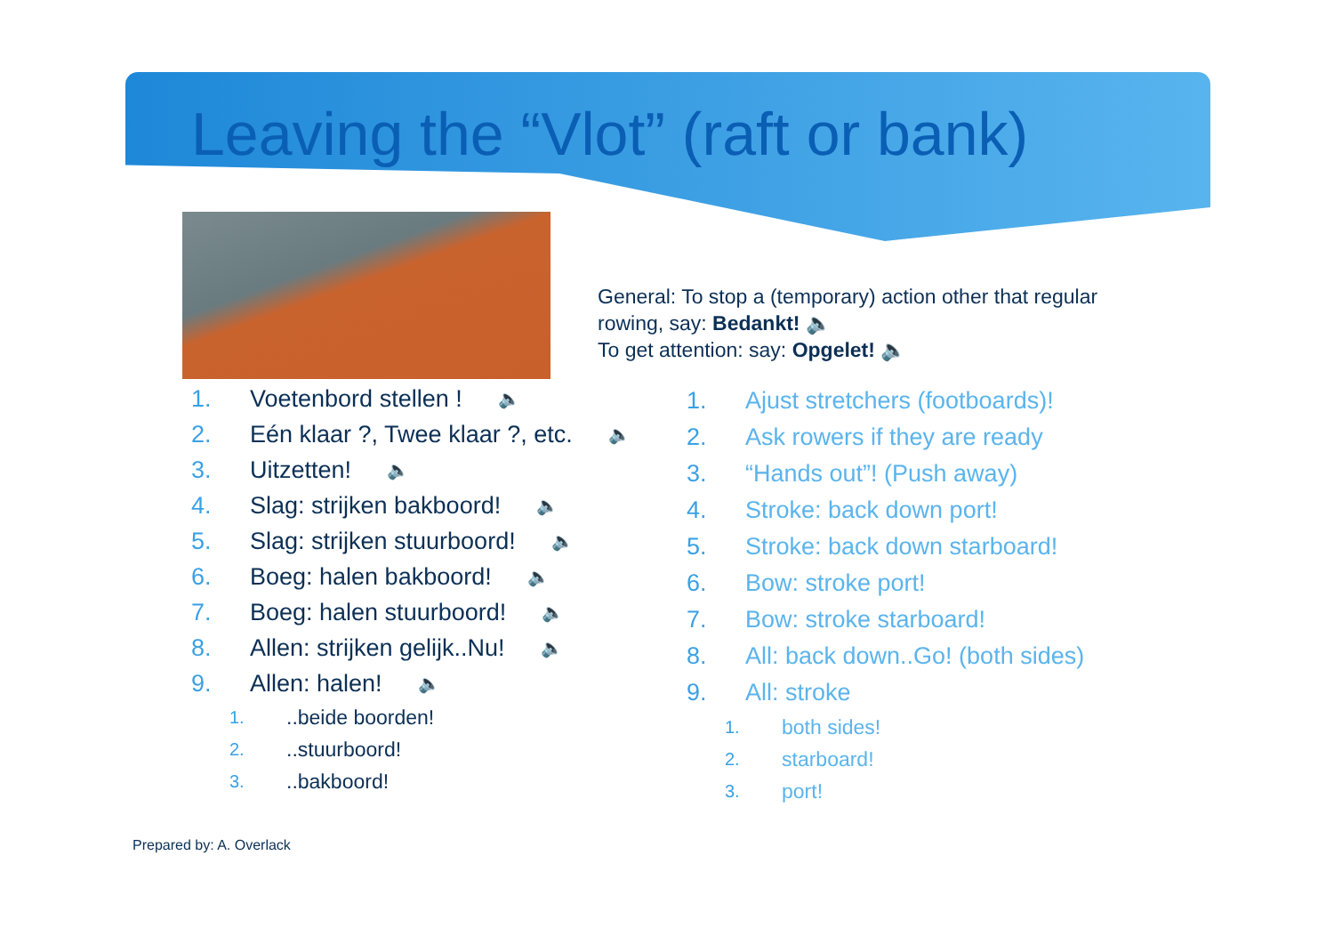Leaving the “Vlot” (raft or bank)
General: To stop a (temporary) action other that regular
rowing, say: Bedankt! 🔈
To get attention: say: Opgelet! 🔈
1. Voetenbord stellen ! 🔈
2. Eén klaar ?, Twee klaar ?, etc. 🔈
3. Uitzetten! 🔈
4. Slag: strijken bakboord! 🔈
5. Slag: strijken stuurboord! 🔈
6. Boeg: halen bakboord! 🔈
7. Boeg: halen stuurboord! 🔈
8. Allen: strijken gelijk..Nu! 🔈
9. Allen: halen! 🔈
1...beide boorden!
2...stuurboord!
3...bakboord!
1. Ajust stretchers (footboards)!
2. Ask rowers if they are ready
3. “Hands out”! (Push away)
4. Stroke: back down port!
5. Stroke: back down starboard!
6. Bow: stroke port!
7. Bow: stroke starboard!
8. All: back down..Go! (both sides)
9. All: stroke
1. both sides!
2. starboard!
3. port!
Prepared by: A. Overlack